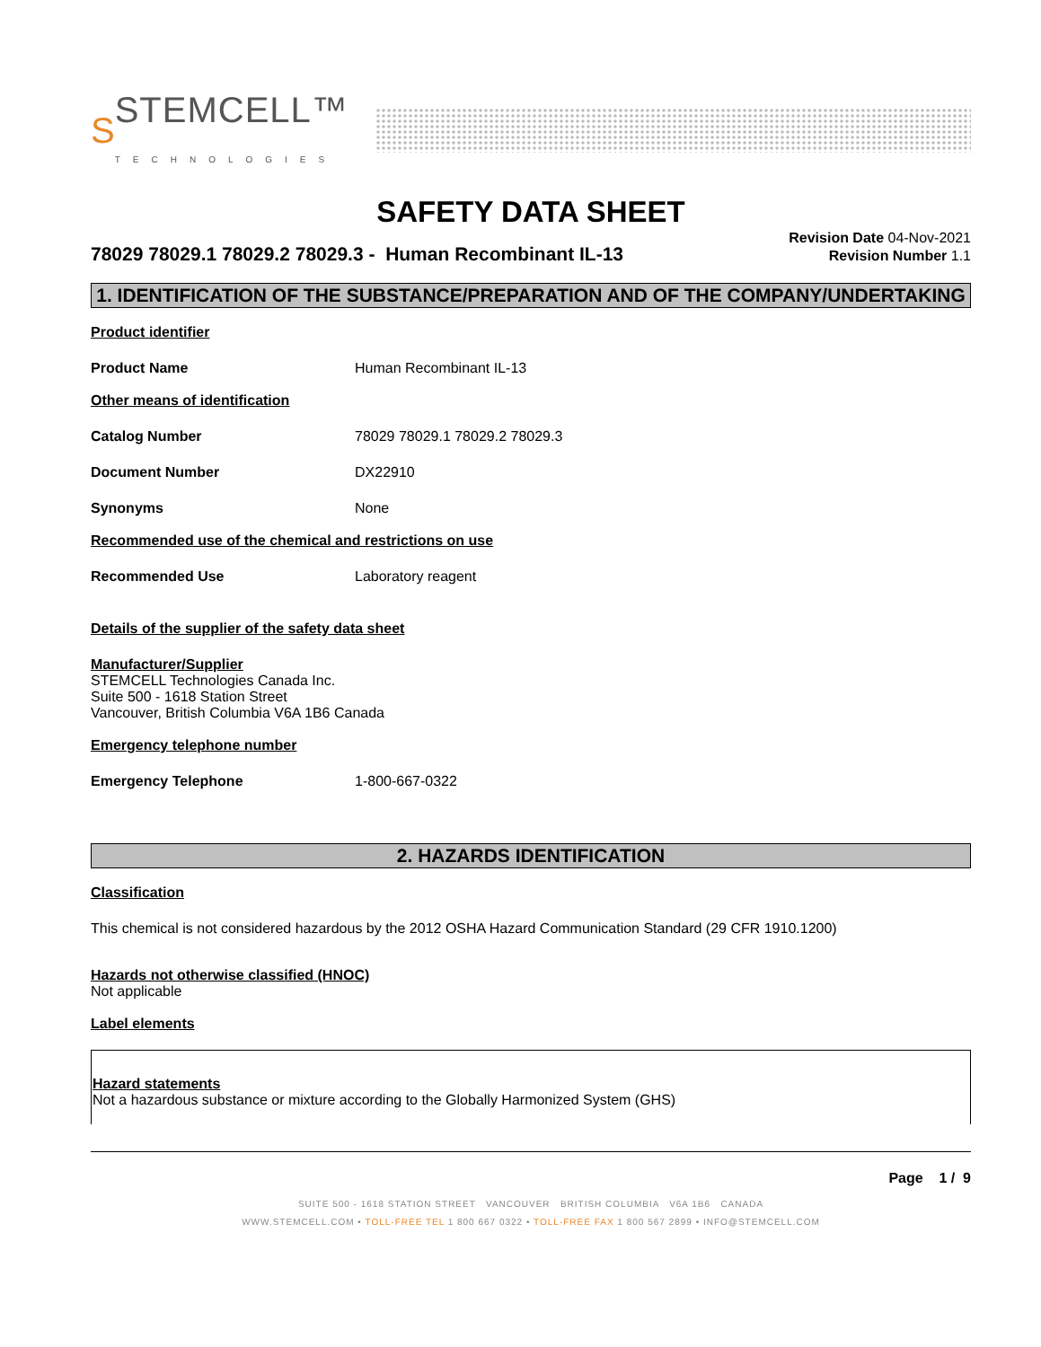S STEMCELL™
TECHNOLOGIES
SAFETY DATA SHEET
78029 78029.1 78029.2 78029.3 - Human Recombinant IL-13
Revision Date 04-Nov-2021
Revision Number 1.1
1. IDENTIFICATION OF THE SUBSTANCE/PREPARATION AND OF THE COMPANY/UNDERTAKING
Product identifier
Product Name Human Recombinant IL-13
Other means of identification
Catalog Number 78029 78029.1 78029.2 78029.3
Document Number DX22910
Synonyms None
Recommended use of the chemical and restrictions on use
Recommended Use Laboratory reagent
Details of the supplier of the safety data sheet
Manufacturer/Supplier
STEMCELL Technologies Canada Inc.
Suite 500 - 1618 Station Street
Vancouver, British Columbia V6A 1B6 Canada
Emergency telephone number
Emergency Telephone 1-800-667-0322
2. HAZARDS IDENTIFICATION
Classification
This chemical is not considered hazardous by the 2012 OSHA Hazard Communication Standard (29 CFR 1910.1200)
Hazards not otherwise classified (HNOC)
Not applicable
Label elements
Hazard statements
Not a hazardous substance or mixture according to the Globally Harmonized System (GHS)
Page 1 / 9
SUITE 500 - 1618 STATION STREET VANCOUVER BRITISH COLUMBIA V6A 1B6 CANADA
WWW.STEMCELL.COM • TOLL-FREE TEL 1 800 667 0322 • TOLL-FREE FAX 1 800 567 2899 • INFO@STEMCELL.COM